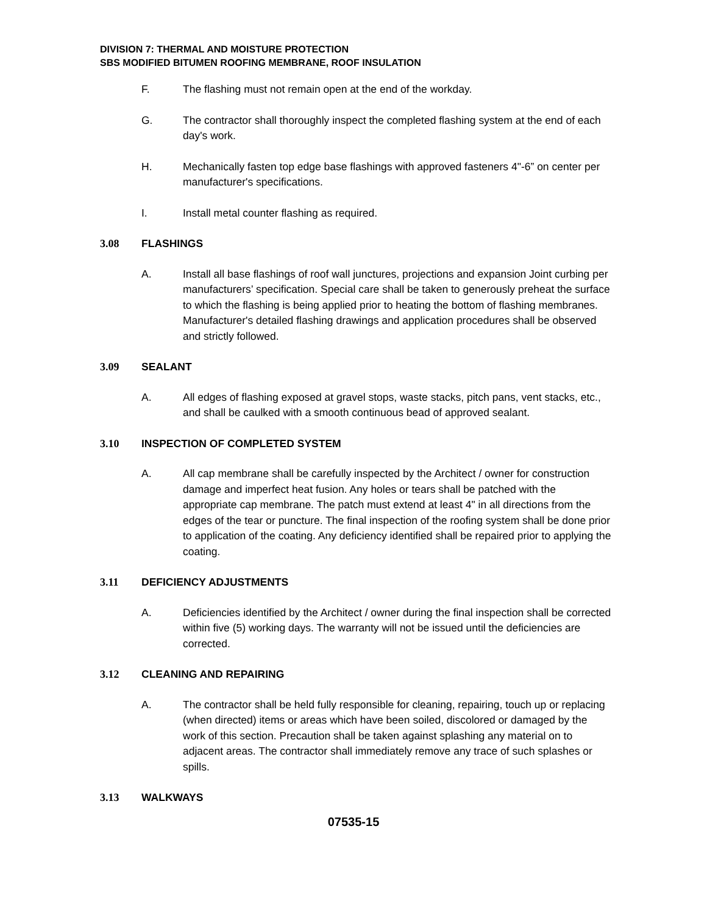DIVISION 7: THERMAL AND MOISTURE PROTECTION
SBS MODIFIED BITUMEN ROOFING MEMBRANE, ROOF INSULATION
F. The flashing must not remain open at the end of the workday.
G. The contractor shall thoroughly inspect the completed flashing system at the end of each day's work.
H. Mechanically fasten top edge base flashings with approved fasteners 4"-6” on center per manufacturer's specifications.
I. Install metal counter flashing as required.
3.08 FLASHINGS
A. Install all base flashings of roof wall junctures, projections and expansion Joint curbing per manufacturers’ specification. Special care shall be taken to generously preheat the surface to which the flashing is being applied prior to heating the bottom of flashing membranes. Manufacturer's detailed flashing drawings and application procedures shall be observed and strictly followed.
3.09 SEALANT
A. All edges of flashing exposed at gravel stops, waste stacks, pitch pans, vent stacks, etc., and shall be caulked with a smooth continuous bead of approved sealant.
3.10 INSPECTION OF COMPLETED SYSTEM
A. All cap membrane shall be carefully inspected by the Architect / owner for construction damage and imperfect heat fusion. Any holes or tears shall be patched with the appropriate cap membrane. The patch must extend at least 4" in all directions from the edges of the tear or puncture. The final inspection of the roofing system shall be done prior to application of the coating. Any deficiency identified shall be repaired prior to applying the coating.
3.11 DEFICIENCY ADJUSTMENTS
A. Deficiencies identified by the Architect / owner during the final inspection shall be corrected within five (5) working days. The warranty will not be issued until the deficiencies are corrected.
3.12 CLEANING AND REPAIRING
A. The contractor shall be held fully responsible for cleaning, repairing, touch up or replacing (when directed) items or areas which have been soiled, discolored or damaged by the work of this section. Precaution shall be taken against splashing any material on to adjacent areas. The contractor shall immediately remove any trace of such splashes or spills.
3.13 WALKWAYS
07535-15